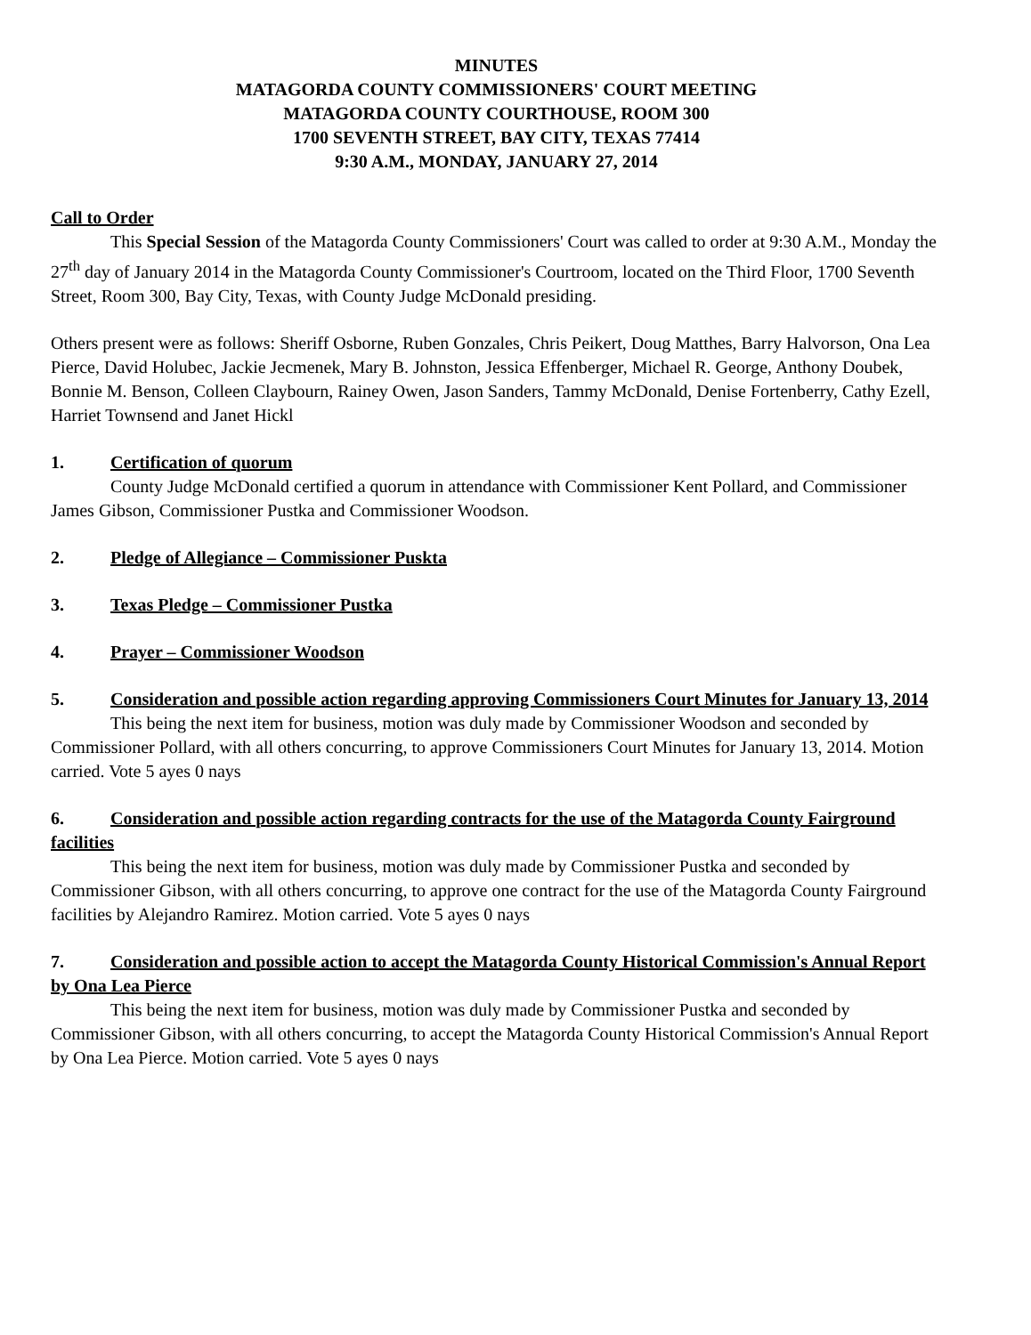MINUTES
MATAGORDA COUNTY COMMISSIONERS' COURT MEETING
MATAGORDA COUNTY COURTHOUSE, ROOM 300
1700 SEVENTH STREET, BAY CITY, TEXAS 77414
9:30 A.M., MONDAY, JANUARY 27, 2014
Call to Order
This Special Session of the Matagorda County Commissioners' Court was called to order at 9:30 A.M., Monday the 27<sup>th</sup> day of January 2014 in the Matagorda County Commissioner's Courtroom, located on the Third Floor, 1700 Seventh Street, Room 300, Bay City, Texas, with County Judge McDonald presiding.
Others present were as follows: Sheriff Osborne, Ruben Gonzales, Chris Peikert, Doug Matthes, Barry Halvorson, Ona Lea Pierce, David Holubec, Jackie Jecmenek, Mary B. Johnston, Jessica Effenberger, Michael R. George, Anthony Doubek, Bonnie M. Benson, Colleen Claybourn, Rainey Owen, Jason Sanders, Tammy McDonald, Denise Fortenberry, Cathy Ezell, Harriet Townsend and Janet Hickl
1. Certification of quorum
County Judge McDonald certified a quorum in attendance with Commissioner Kent Pollard, and Commissioner James Gibson, Commissioner Pustka and Commissioner Woodson.
2. Pledge of Allegiance – Commissioner Puskta
3. Texas Pledge – Commissioner Pustka
4. Prayer – Commissioner Woodson
5. Consideration and possible action regarding approving Commissioners Court Minutes for January 13, 2014
This being the next item for business, motion was duly made by Commissioner Woodson and seconded by Commissioner Pollard, with all others concurring, to approve Commissioners Court Minutes for January 13, 2014. Motion carried. Vote 5 ayes 0 nays
6. Consideration and possible action regarding contracts for the use of the Matagorda County Fairground facilities
This being the next item for business, motion was duly made by Commissioner Pustka and seconded by Commissioner Gibson, with all others concurring, to approve one contract for the use of the Matagorda County Fairground facilities by Alejandro Ramirez. Motion carried. Vote 5 ayes 0 nays
7. Consideration and possible action to accept the Matagorda County Historical Commission's Annual Report by Ona Lea Pierce
This being the next item for business, motion was duly made by Commissioner Pustka and seconded by Commissioner Gibson, with all others concurring, to accept the Matagorda County Historical Commission's Annual Report by Ona Lea Pierce. Motion carried. Vote 5 ayes 0 nays